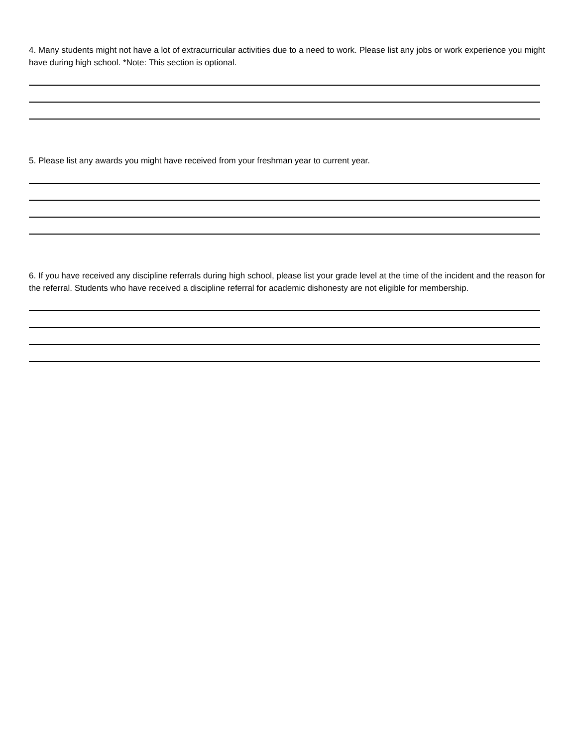4. Many students might not have a lot of extracurricular activities due to a need to work. Please list any jobs or work experience you might have during high school. *Note: This section is optional.
5. Please list any awards you might have received from your freshman year to current year.
6. If you have received any discipline referrals during high school, please list your grade level at the time of the incident and the reason for the referral. Students who have received a discipline referral for academic dishonesty are not eligible for membership.